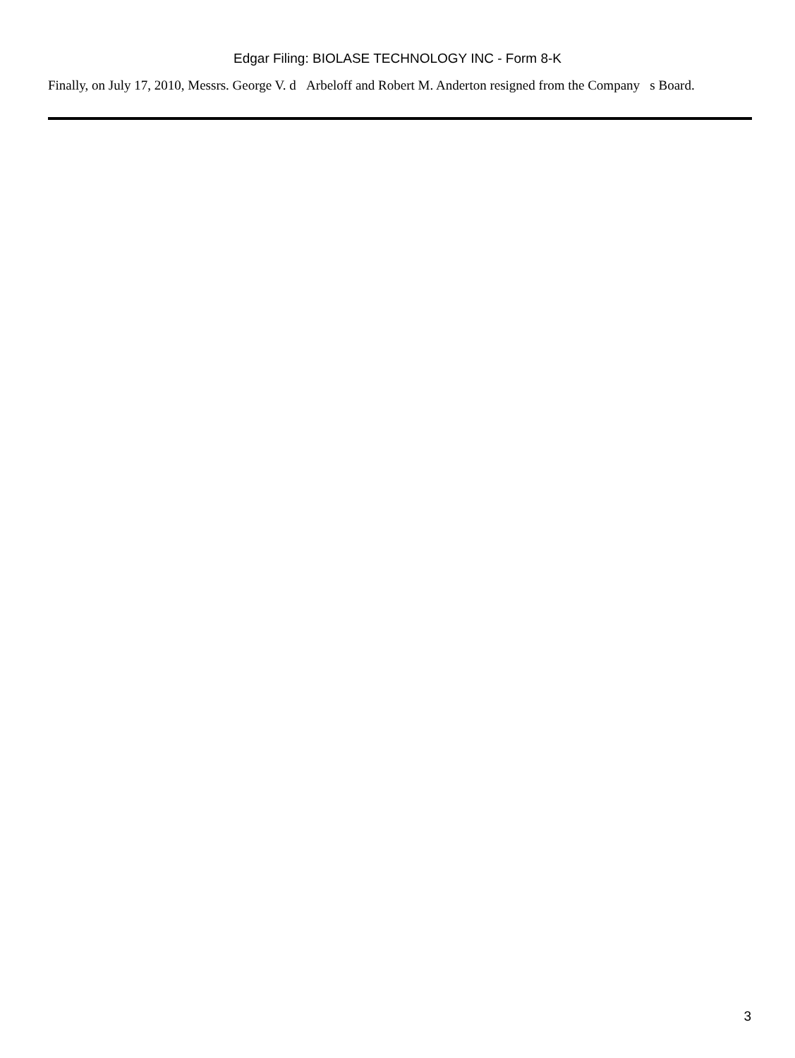Edgar Filing: BIOLASE TECHNOLOGY INC - Form 8-K
Finally, on July 17, 2010, Messrs. George V. d Arbeloff and Robert M. Anderton resigned from the Company s Board.
3